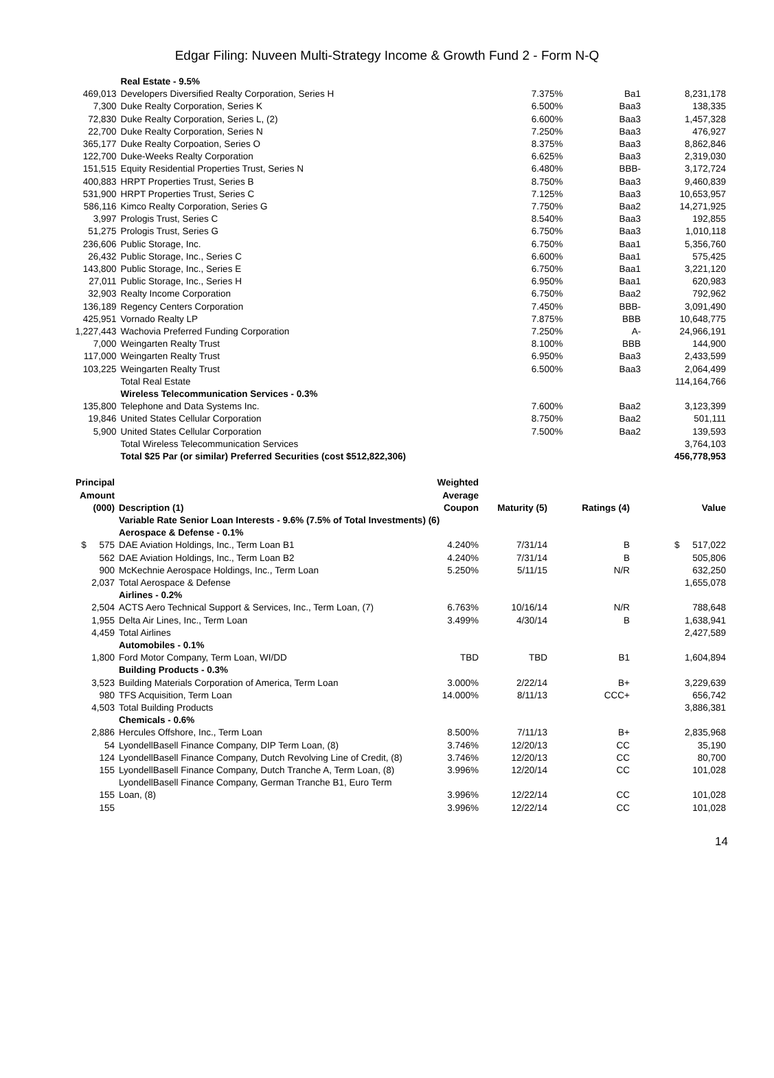Edgar Filing: Nuveen Multi-Strategy Income & Growth Fund 2 - Form N-Q
| | Real Estate - 9.5% | | | |
| 469,013 | Developers Diversified Realty Corporation, Series H | 7.375% | Ba1 | 8,231,178 |
| 7,300 | Duke Realty Corporation, Series K | 6.500% | Baa3 | 138,335 |
| 72,830 | Duke Realty Corporation, Series L, (2) | 6.600% | Baa3 | 1,457,328 |
| 22,700 | Duke Realty Corporation, Series N | 7.250% | Baa3 | 476,927 |
| 365,177 | Duke Realty Corpoation, Series O | 8.375% | Baa3 | 8,862,846 |
| 122,700 | Duke-Weeks Realty Corporation | 6.625% | Baa3 | 2,319,030 |
| 151,515 | Equity Residential Properties Trust, Series N | 6.480% | BBB- | 3,172,724 |
| 400,883 | HRPT Properties Trust, Series B | 8.750% | Baa3 | 9,460,839 |
| 531,900 | HRPT Properties Trust, Series C | 7.125% | Baa3 | 10,653,957 |
| 586,116 | Kimco Realty Corporation, Series G | 7.750% | Baa2 | 14,271,925 |
| 3,997 | Prologis Trust, Series C | 8.540% | Baa3 | 192,855 |
| 51,275 | Prologis Trust, Series G | 6.750% | Baa3 | 1,010,118 |
| 236,606 | Public Storage, Inc. | 6.750% | Baa1 | 5,356,760 |
| 26,432 | Public Storage, Inc., Series C | 6.600% | Baa1 | 575,425 |
| 143,800 | Public Storage, Inc., Series E | 6.750% | Baa1 | 3,221,120 |
| 27,011 | Public Storage, Inc., Series H | 6.950% | Baa1 | 620,983 |
| 32,903 | Realty Income Corporation | 6.750% | Baa2 | 792,962 |
| 136,189 | Regency Centers Corporation | 7.450% | BBB- | 3,091,490 |
| 425,951 | Vornado Realty LP | 7.875% | BBB | 10,648,775 |
| 1,227,443 | Wachovia Preferred Funding Corporation | 7.250% | A- | 24,966,191 |
| 7,000 | Weingarten Realty Trust | 8.100% | BBB | 144,900 |
| 117,000 | Weingarten Realty Trust | 6.950% | Baa3 | 2,433,599 |
| 103,225 | Weingarten Realty Trust | 6.500% | Baa3 | 2,064,499 |
| | Total Real Estate | | | 114,164,766 |
| | Wireless Telecommunication Services - 0.3% | | | |
| 135,800 | Telephone and Data Systems Inc. | 7.600% | Baa2 | 3,123,399 |
| 19,846 | United States Cellular Corporation | 8.750% | Baa2 | 501,111 |
| 5,900 | United States Cellular Corporation | 7.500% | Baa2 | 139,593 |
| | Total Wireless Telecommunication Services | | | 3,764,103 |
| | Total $25 Par (or similar) Preferred Securities (cost $512,822,306) | | | 456,778,953 |
| Principal Amount (000) | Description (1) | Weighted Average Coupon | Maturity (5) | Ratings (4) | Value |
| --- | --- | --- | --- | --- | --- |
| | Variable Rate Senior Loan Interests - 9.6% (7.5% of Total Investments) (6) | | | | |
| | Aerospace & Defense - 0.1% | | | | |
| $ 575 | DAE Aviation Holdings, Inc., Term Loan B1 | 4.240% | 7/31/14 | B | $ 517,022 |
| 562 | DAE Aviation Holdings, Inc., Term Loan B2 | 4.240% | 7/31/14 | B | 505,806 |
| 900 | McKechnie Aerospace Holdings, Inc., Term Loan | 5.250% | 5/11/15 | N/R | 632,250 |
| 2,037 | Total Aerospace & Defense | | | | 1,655,078 |
| | Airlines - 0.2% | | | | |
| 2,504 | ACTS Aero Technical Support & Services, Inc., Term Loan, (7) | 6.763% | 10/16/14 | N/R | 788,648 |
| 1,955 | Delta Air Lines, Inc., Term Loan | 3.499% | 4/30/14 | B | 1,638,941 |
| 4,459 | Total Airlines | | | | 2,427,589 |
| | Automobiles - 0.1% | | | | |
| 1,800 | Ford Motor Company, Term Loan, WI/DD | TBD | TBD | B1 | 1,604,894 |
| | Building Products - 0.3% | | | | |
| 3,523 | Building Materials Corporation of America, Term Loan | 3.000% | 2/22/14 | B+ | 3,229,639 |
| 980 | TFS Acquisition, Term Loan | 14.000% | 8/11/13 | CCC+ | 656,742 |
| 4,503 | Total Building Products | | | | 3,886,381 |
| | Chemicals - 0.6% | | | | |
| 2,886 | Hercules Offshore, Inc., Term Loan | 8.500% | 7/11/13 | B+ | 2,835,968 |
| 54 | LyondellBasell Finance Company, DIP Term Loan, (8) | 3.746% | 12/20/13 | CC | 35,190 |
| 124 | LyondellBasell Finance Company, Dutch Revolving Line of Credit, (8) | 3.746% | 12/20/13 | CC | 80,700 |
| 155 | LyondellBasell Finance Company, Dutch Tranche A, Term Loan, (8) | 3.996% | 12/20/14 | CC | 101,028 |
| 155 | LyondellBasell Finance Company, German Tranche B1, Euro Term Loan, (8) | 3.996% | 12/22/14 | CC | 101,028 |
| 155 | | 3.996% | 12/22/14 | CC | 101,028 |
14